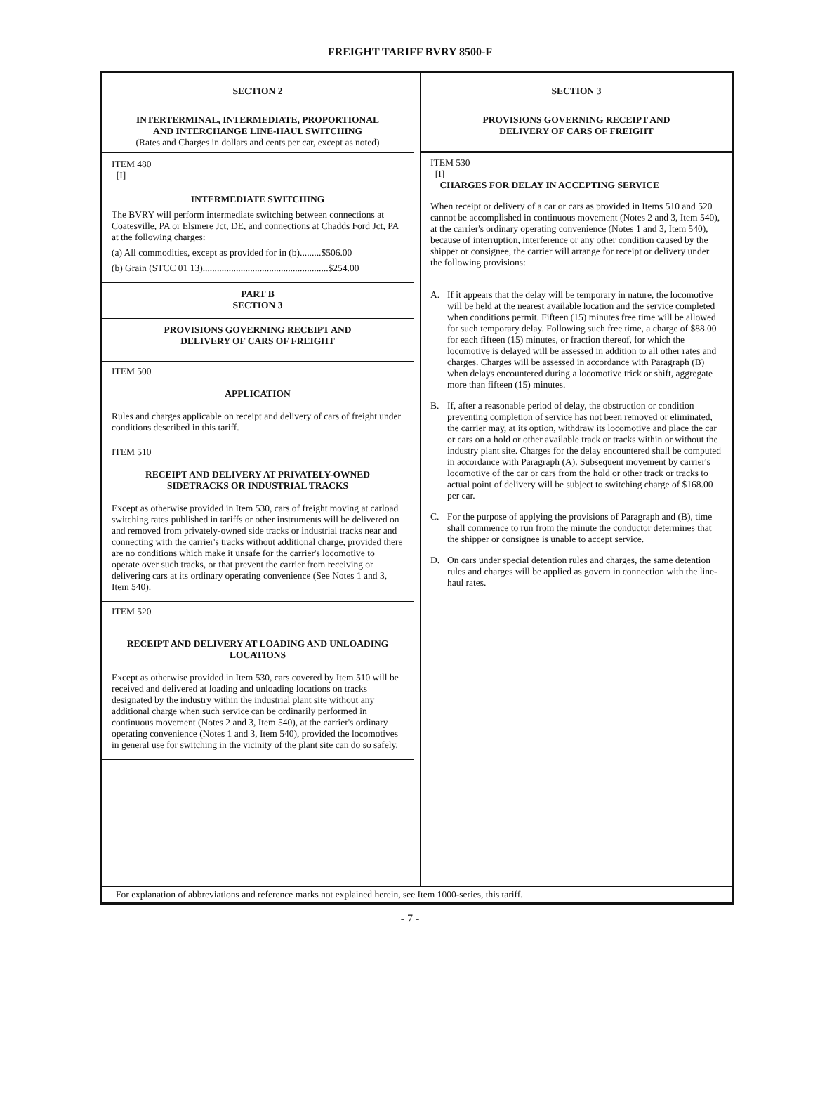FREIGHT TARIFF BVRY 8500-F
SECTION 2
INTERTERMINAL, INTERMEDIATE, PROPORTIONAL
AND INTERCHANGE LINE-HAUL SWITCHING
(Rates and Charges in dollars and cents per car, except as noted)
ITEM 480
[I]
INTERMEDIATE SWITCHING
The BVRY will perform intermediate switching between connections at Coatesville, PA or Elsmere Jct, DE, and connections at Chadds Ford Jct, PA at the following charges:
(a) All commodities, except as provided for in (b).........$506.00
(b) Grain (STCC 01 13).....................................................$254.00
PART B
SECTION 3
PROVISIONS GOVERNING RECEIPT AND
DELIVERY OF CARS OF FREIGHT
ITEM 500
APPLICATION
Rules and charges applicable on receipt and delivery of cars of freight under conditions described in this tariff.
ITEM 510
RECEIPT AND DELIVERY AT PRIVATELY-OWNED
SIDETRACKS OR INDUSTRIAL TRACKS
Except as otherwise provided in Item 530, cars of freight moving at carload switching rates published in tariffs or other instruments will be delivered on and removed from privately-owned side tracks or industrial tracks near and connecting with the carrier's tracks without additional charge, provided there are no conditions which make it unsafe for the carrier's locomotive to operate over such tracks, or that prevent the carrier from receiving or delivering cars at its ordinary operating convenience (See Notes 1 and 3, Item 540).
ITEM 520
RECEIPT AND DELIVERY AT LOADING AND UNLOADING
LOCATIONS
Except as otherwise provided in Item 530, cars covered by Item 510 will be received and delivered at loading and unloading locations on tracks designated by the industry within the industrial plant site without any additional charge when such service can be ordinarily performed in continuous movement (Notes 2 and 3, Item 540), at the carrier's ordinary operating convenience (Notes 1 and 3, Item 540), provided the locomotives in general use for switching in the vicinity of the plant site can do so safely.
SECTION 3
PROVISIONS GOVERNING RECEIPT AND
DELIVERY OF CARS OF FREIGHT
ITEM 530
[I]
CHARGES FOR DELAY IN ACCEPTING SERVICE
When receipt or delivery of a car or cars as provided in Items 510 and 520 cannot be accomplished in continuous movement (Notes 2 and 3, Item 540), at the carrier's ordinary operating convenience (Notes 1 and 3, Item 540), because of interruption, interference or any other condition caused by the shipper or consignee, the carrier will arrange for receipt or delivery under the following provisions:
A. If it appears that the delay will be temporary in nature, the locomotive will be held at the nearest available location and the service completed when conditions permit. Fifteen (15) minutes free time will be allowed for such temporary delay. Following such free time, a charge of $88.00 for each fifteen (15) minutes, or fraction thereof, for which the locomotive is delayed will be assessed in addition to all other rates and charges. Charges will be assessed in accordance with Paragraph (B) when delays encountered during a locomotive trick or shift, aggregate more than fifteen (15) minutes.
B. If, after a reasonable period of delay, the obstruction or condition preventing completion of service has not been removed or eliminated, the carrier may, at its option, withdraw its locomotive and place the car or cars on a hold or other available track or tracks within or without the industry plant site. Charges for the delay encountered shall be computed in accordance with Paragraph (A). Subsequent movement by carrier's locomotive of the car or cars from the hold or other track or tracks to actual point of delivery will be subject to switching charge of $168.00 per car.
C. For the purpose of applying the provisions of Paragraph and (B), time shall commence to run from the minute the conductor determines that the shipper or consignee is unable to accept service.
D. On cars under special detention rules and charges, the same detention rules and charges will be applied as govern in connection with the line-haul rates.
For explanation of abbreviations and reference marks not explained herein, see Item 1000-series, this tariff.
- 7 -